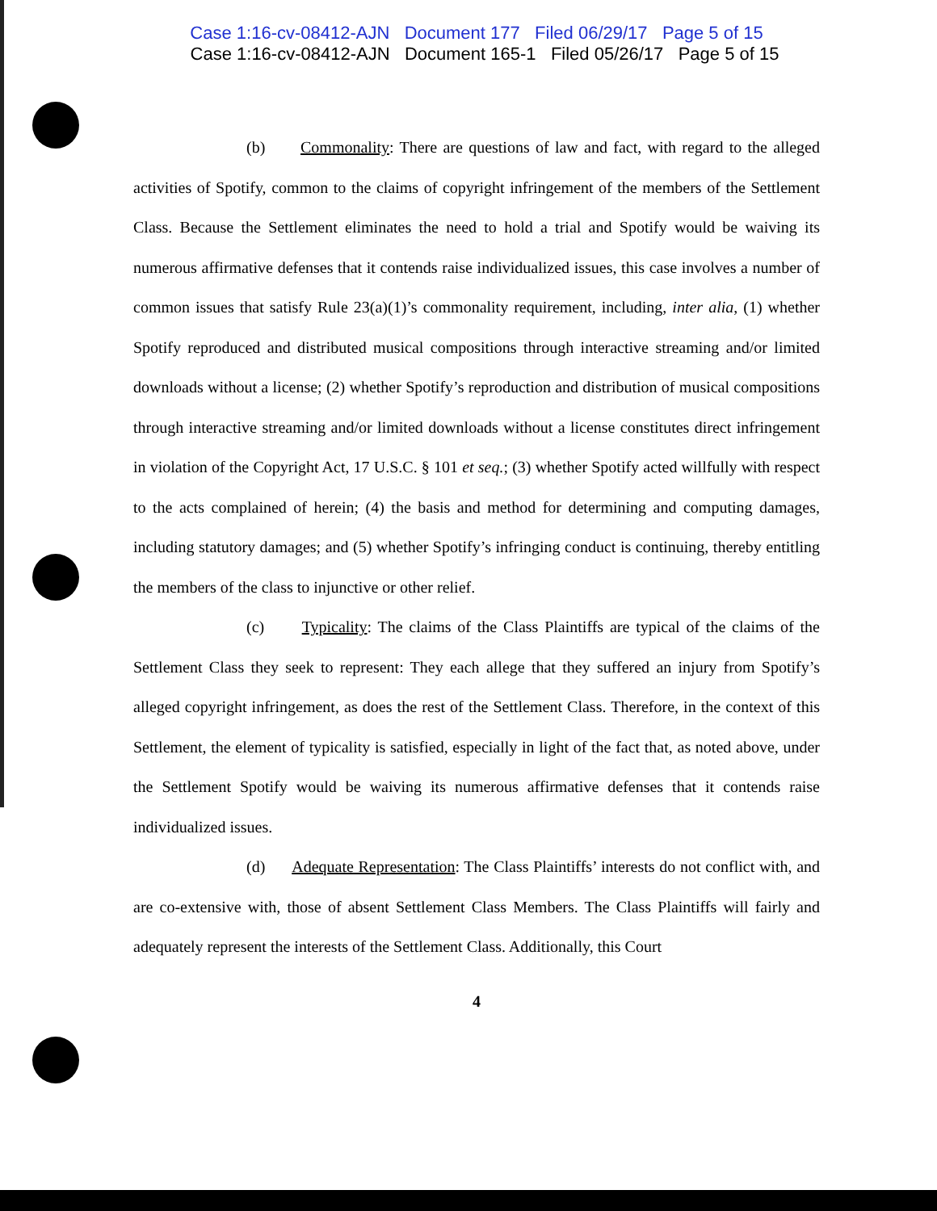Case 1:16-cv-08412-AJN Document 177 Filed 06/29/17 Page 5 of 15
Case 1:16-cv-08412-AJN Document 165-1 Filed 05/26/17 Page 5 of 15
(b) Commonality: There are questions of law and fact, with regard to the alleged activities of Spotify, common to the claims of copyright infringement of the members of the Settlement Class. Because the Settlement eliminates the need to hold a trial and Spotify would be waiving its numerous affirmative defenses that it contends raise individualized issues, this case involves a number of common issues that satisfy Rule 23(a)(1)’s commonality requirement, including, inter alia, (1) whether Spotify reproduced and distributed musical compositions through interactive streaming and/or limited downloads without a license; (2) whether Spotify’s reproduction and distribution of musical compositions through interactive streaming and/or limited downloads without a license constitutes direct infringement in violation of the Copyright Act, 17 U.S.C. § 101 et seq.; (3) whether Spotify acted willfully with respect to the acts complained of herein; (4) the basis and method for determining and computing damages, including statutory damages; and (5) whether Spotify’s infringing conduct is continuing, thereby entitling the members of the class to injunctive or other relief.
(c) Typicality: The claims of the Class Plaintiffs are typical of the claims of the Settlement Class they seek to represent: They each allege that they suffered an injury from Spotify’s alleged copyright infringement, as does the rest of the Settlement Class. Therefore, in the context of this Settlement, the element of typicality is satisfied, especially in light of the fact that, as noted above, under the Settlement Spotify would be waiving its numerous affirmative defenses that it contends raise individualized issues.
(d) Adequate Representation: The Class Plaintiffs’ interests do not conflict with, and are co-extensive with, those of absent Settlement Class Members. The Class Plaintiffs will fairly and adequately represent the interests of the Settlement Class. Additionally, this Court
4